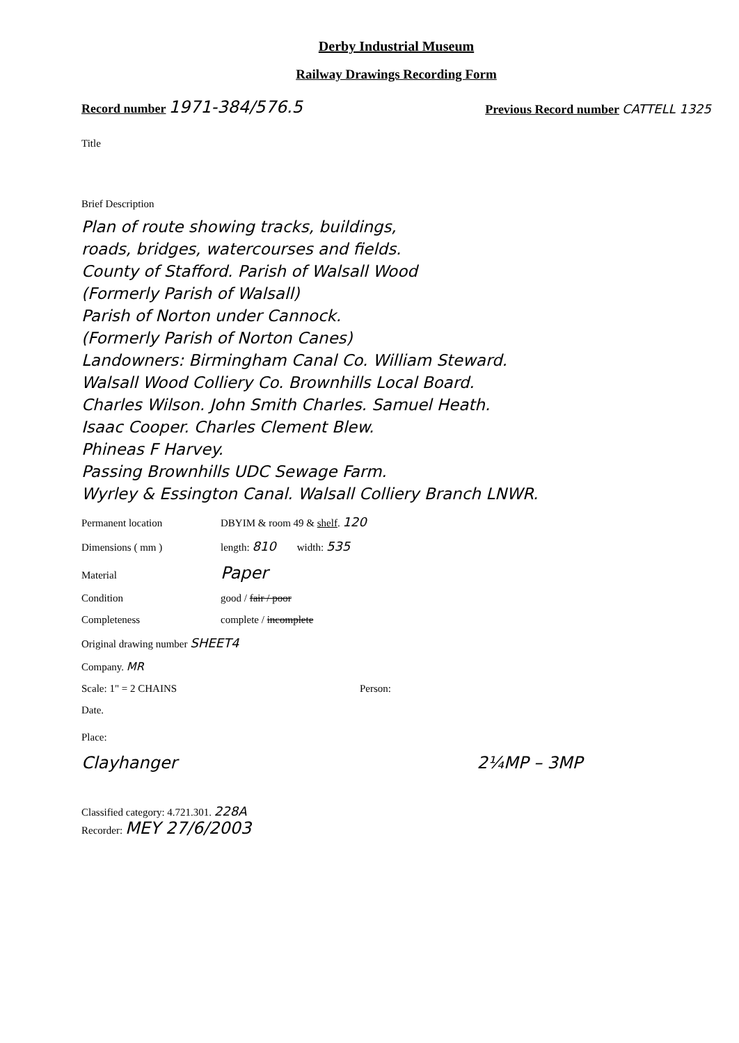Derby Industrial Museum
Railway Drawings Recording Form
Record number 1971-384/576.5
Previous Record number CATTELL 1325
Title
Brief Description
Plan of route showing tracks, buildings,
roads, bridges, watercourses and fields.
County of Stafford. Parish of Walsall Wood
(Formerly Parish of Walsall)
Parish of Norton under Cannock.
(Formerly Parish of Norton Canes)
Landowners: Birmingham Canal Co. William Steward.
Walsall Wood Colliery Co. Brownhills Local Board.
Charles Wilson. John Smith Charles. Samuel Heath.
Isaac Cooper. Charles Clement Blew.
Phineas F Harvey.
Passing Brownhills UDC Sewage Farm.
Wyrley & Essington Canal. Walsall Colliery Branch LNWR.
Permanent location DBYIM & room 49 & shelf. 120
Dimensions ( mm ) length: 810 width: 535
Material Paper
Condition good / fair / poor
Completeness complete / incomplete
Original drawing number SHEET4
Company. MR
Scale: 1" = 2 CHAINS Person:
Date.
Place:
Clayhanger 2¼MP – 3MP
Classified category: 4.721.301. 228A
Recorder: MEY 27/6/2003